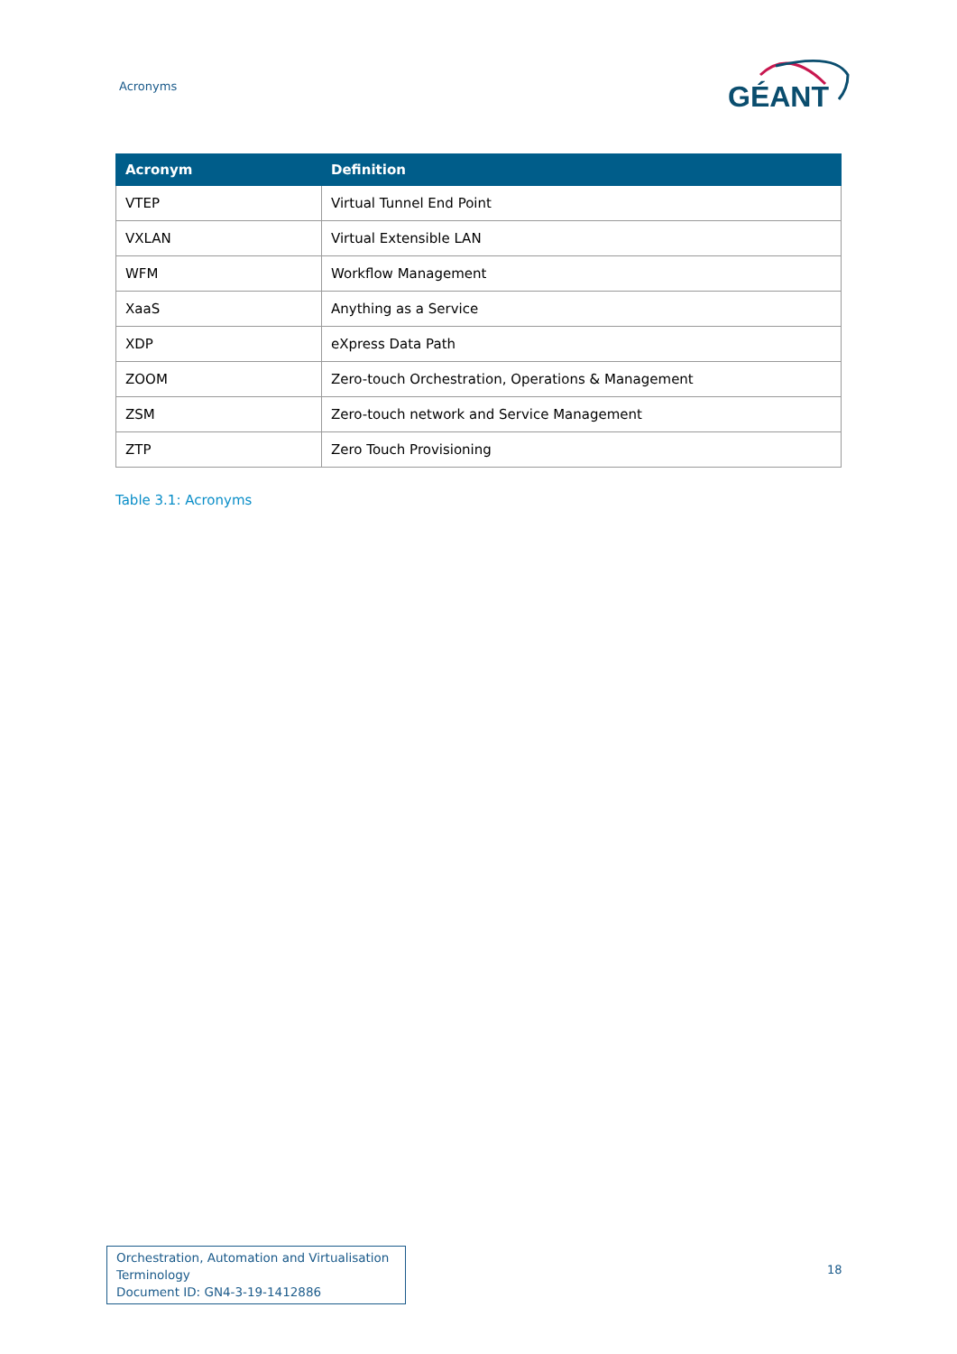Acronyms
GÉANT
| Acronym | Definition |
| --- | --- |
| VTEP | Virtual Tunnel End Point |
| VXLAN | Virtual Extensible LAN |
| WFM | Workflow Management |
| XaaS | Anything as a Service |
| XDP | eXpress Data Path |
| ZOOM | Zero-touch Orchestration, Operations & Management |
| ZSM | Zero-touch network and Service Management |
| ZTP | Zero Touch Provisioning |
Table 3.1: Acronyms
Orchestration, Automation and Virtualisation Terminology
Document ID: GN4-3-19-1412886
18